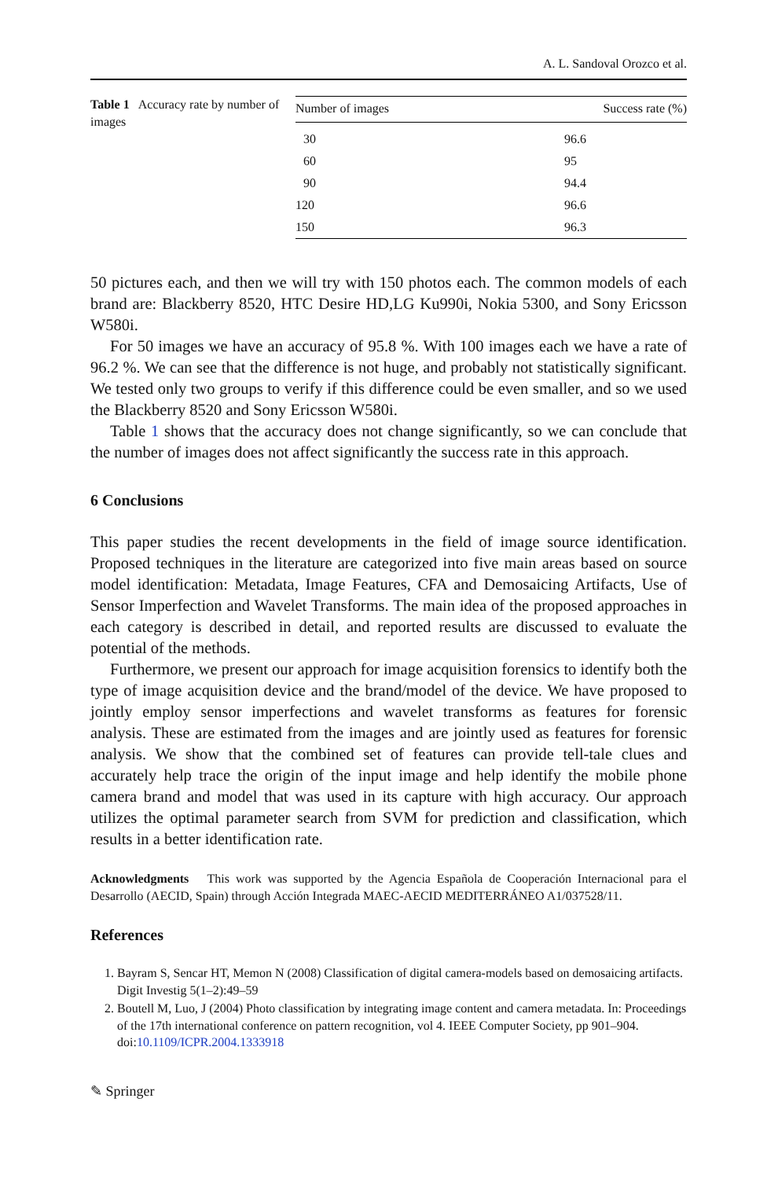A. L. Sandoval Orozco et al.
Table 1 Accuracy rate by number of images
| Number of images | Success rate (%) |
| --- | --- |
| 30 | 96.6 |
| 60 | 95 |
| 90 | 94.4 |
| 120 | 96.6 |
| 150 | 96.3 |
50 pictures each, and then we will try with 150 photos each. The common models of each brand are: Blackberry 8520, HTC Desire HD,LG Ku990i, Nokia 5300, and Sony Ericsson W580i.
For 50 images we have an accuracy of 95.8 %. With 100 images each we have a rate of 96.2 %. We can see that the difference is not huge, and probably not statistically significant. We tested only two groups to verify if this difference could be even smaller, and so we used the Blackberry 8520 and Sony Ericsson W580i.
Table 1 shows that the accuracy does not change significantly, so we can conclude that the number of images does not affect significantly the success rate in this approach.
6 Conclusions
This paper studies the recent developments in the field of image source identification. Proposed techniques in the literature are categorized into five main areas based on source model identification: Metadata, Image Features, CFA and Demosaicing Artifacts, Use of Sensor Imperfection and Wavelet Transforms. The main idea of the proposed approaches in each category is described in detail, and reported results are discussed to evaluate the potential of the methods.
Furthermore, we present our approach for image acquisition forensics to identify both the type of image acquisition device and the brand/model of the device. We have proposed to jointly employ sensor imperfections and wavelet transforms as features for forensic analysis. These are estimated from the images and are jointly used as features for forensic analysis. We show that the combined set of features can provide tell-tale clues and accurately help trace the origin of the input image and help identify the mobile phone camera brand and model that was used in its capture with high accuracy. Our approach utilizes the optimal parameter search from SVM for prediction and classification, which results in a better identification rate.
Acknowledgments This work was supported by the Agencia Española de Cooperación Internacional para el Desarrollo (AECID, Spain) through Acción Integrada MAEC-AECID MEDITERRÁNEO A1/037528/11.
References
1. Bayram S, Sencar HT, Memon N (2008) Classification of digital camera-models based on demosaicing artifacts. Digit Investig 5(1–2):49–59
2. Boutell M, Luo, J (2004) Photo classification by integrating image content and camera metadata. In: Proceedings of the 17th international conference on pattern recognition, vol 4. IEEE Computer Society, pp 901–904. doi:10.1109/ICPR.2004.1333918
✎ Springer